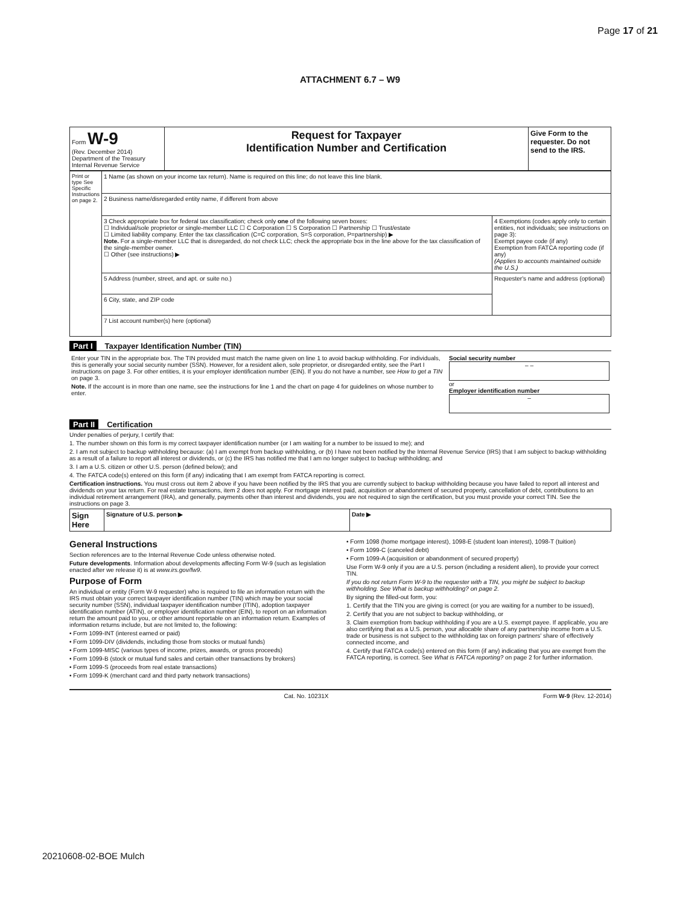Page 17 of 21
ATTACHMENT 6.7 – W9
| Form W-9 (Rev. December 2014) Department of the Treasury Internal Revenue Service | Request for Taxpayer Identification Number and Certification | Give Form to the requester. Do not send to the IRS. |
| Print or type See Specific Instructions on page 2. | 1 Name (as shown on your income tax return). Name is required on this line; do not leave this line blank. | |
| | 2 Business name/disregarded entity name, if different from above | |
| | 3 Check appropriate box for federal tax classification; check only one of the following seven boxes: ☐ Individual/sole proprietor or single-member LLC ☐ C Corporation ☐ S Corporation ☐ Partnership ☐ Trust/estate ☐ Limited liability company. Enter the tax classification (C=C corporation, S=S corporation, P=partnership) ▶ Note. For a single-member LLC that is disregarded, do not check LLC; check the appropriate box in the line above for the tax classification of the single-member owner. ☐ Other (see instructions) ▶ | 4 Exemptions (codes apply only to certain entities, not individuals; see instructions on page 3): Exempt payee code (if any) Exemption from FATCA reporting code (if any) (Applies to accounts maintained outside the U.S.) |
| | 5 Address (number, street, and apt. or suite no.) | Requester's name and address (optional) |
| | 6 City, state, and ZIP code | |
| | 7 List account number(s) here (optional) | |
Part I Taxpayer Identification Number (TIN)
| Enter your TIN in the appropriate box. The TIN provided must match the name given on line 1 to avoid backup withholding. For individuals, this is generally your social security number (SSN). However, for a resident alien, sole proprietor, or disregarded entity, see the Part I instructions on page 3. For other entities, it is your employer identification number (EIN). If you do not have a number, see How to get a TIN on page 3. Note. If the account is in more than one name, see the instructions for line 1 and the chart on page 4 for guidelines on whose number to enter. | Social security number – – or Employer identification number – |
Part II Certification
Under penalties of perjury, I certify that:
1. The number shown on this form is my correct taxpayer identification number (or I am waiting for a number to be issued to me); and
2. I am not subject to backup withholding because: (a) I am exempt from backup withholding, or (b) I have not been notified by the Internal Revenue Service (IRS) that I am subject to backup withholding as a result of a failure to report all interest or dividends, or (c) the IRS has notified me that I am no longer subject to backup withholding; and
3. I am a U.S. citizen or other U.S. person (defined below); and
4. The FATCA code(s) entered on this form (if any) indicating that I am exempt from FATCA reporting is correct.
Certification instructions. You must cross out item 2 above if you have been notified by the IRS that you are currently subject to backup withholding because you have failed to report all interest and dividends on your tax return. For real estate transactions, item 2 does not apply. For mortgage interest paid, acquisition or abandonment of secured property, cancellation of debt, contributions to an individual retirement arrangement (IRA), and generally, payments other than interest and dividends, you are not required to sign the certification, but you must provide your correct TIN. See the instructions on page 3.
| Sign Here | Signature of U.S. person ▶ | Date ▶ |
General Instructions
Section references are to the Internal Revenue Code unless otherwise noted.
Future developments. Information about developments affecting Form W-9 (such as legislation enacted after we release it) is at www.irs.gov/fw9.
Purpose of Form
An individual or entity (Form W-9 requester) who is required to file an information return with the IRS must obtain your correct taxpayer identification number (TIN) which may be your social security number (SSN), individual taxpayer identification number (ITIN), adoption taxpayer identification number (ATIN), or employer identification number (EIN), to report on an information return the amount paid to you, or other amount reportable on an information return. Examples of information returns include, but are not limited to, the following:
• Form 1099-INT (interest earned or paid)
• Form 1099-DIV (dividends, including those from stocks or mutual funds)
• Form 1099-MISC (various types of income, prizes, awards, or gross proceeds)
• Form 1099-B (stock or mutual fund sales and certain other transactions by brokers)
• Form 1099-S (proceeds from real estate transactions)
• Form 1099-K (merchant card and third party network transactions)
• Form 1098 (home mortgage interest), 1098-E (student loan interest), 1098-T (tuition)
• Form 1099-C (canceled debt)
• Form 1099-A (acquisition or abandonment of secured property)
Use Form W-9 only if you are a U.S. person (including a resident alien), to provide your correct TIN.
If you do not return Form W-9 to the requester with a TIN, you might be subject to backup withholding. See What is backup withholding? on page 2.
By signing the filled-out form, you:
1. Certify that the TIN you are giving is correct (or you are waiting for a number to be issued),
2. Certify that you are not subject to backup withholding, or
3. Claim exemption from backup withholding if you are a U.S. exempt payee. If applicable, you are also certifying that as a U.S. person, your allocable share of any partnership income from a U.S. trade or business is not subject to the withholding tax on foreign partners' share of effectively connected income, and
4. Certify that FATCA code(s) entered on this form (if any) indicating that you are exempt from the FATCA reporting, is correct. See What is FATCA reporting? on page 2 for further information.
Cat. No. 10231X Form W-9 (Rev. 12-2014)
20210608-02-BOE Mulch